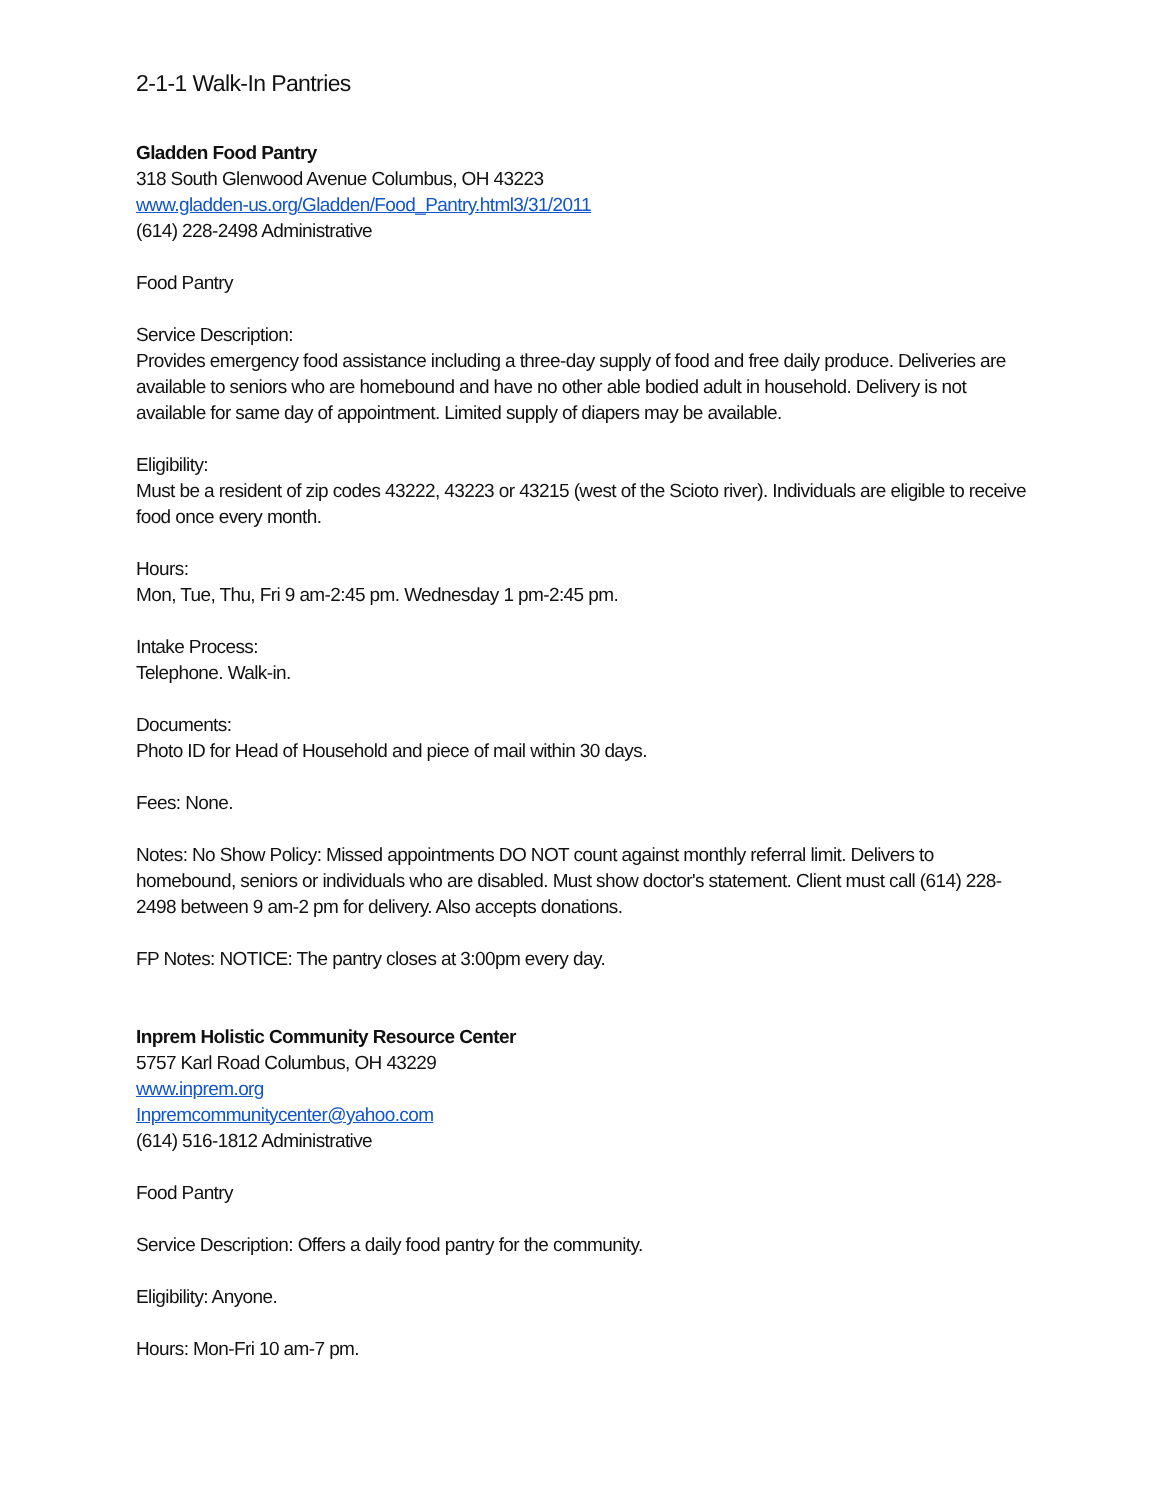2-1-1 Walk-In Pantries
Gladden Food Pantry
318 South Glenwood Avenue Columbus, OH 43223
www.gladden-us.org/Gladden/Food_Pantry.html3/31/2011
(614) 228-2498 Administrative
Food Pantry
Service Description:
Provides emergency food assistance including a three-day supply of food and free daily produce. Deliveries are available to seniors who are homebound and have no other able bodied adult in household. Delivery is not available for same day of appointment. Limited supply of diapers may be available.
Eligibility:
Must be a resident of zip codes 43222, 43223 or 43215 (west of the Scioto river). Individuals are eligible to receive food once every month.
Hours:
Mon, Tue, Thu, Fri 9 am-2:45 pm. Wednesday 1 pm-2:45 pm.
Intake Process:
Telephone. Walk-in.
Documents:
Photo ID for Head of Household and piece of mail within 30 days.
Fees: None.
Notes: No Show Policy: Missed appointments DO NOT count against monthly referral limit. Delivers to homebound, seniors or individuals who are disabled. Must show doctor's statement. Client must call (614) 228-2498 between 9 am-2 pm for delivery. Also accepts donations.
FP Notes: NOTICE: The pantry closes at 3:00pm every day.
Inprem Holistic Community Resource Center
5757 Karl Road Columbus, OH 43229
www.inprem.org
Inpremcommunitycenter@yahoo.com
(614) 516-1812 Administrative
Food Pantry
Service Description: Offers a daily food pantry for the community.
Eligibility: Anyone.
Hours: Mon-Fri 10 am-7 pm.